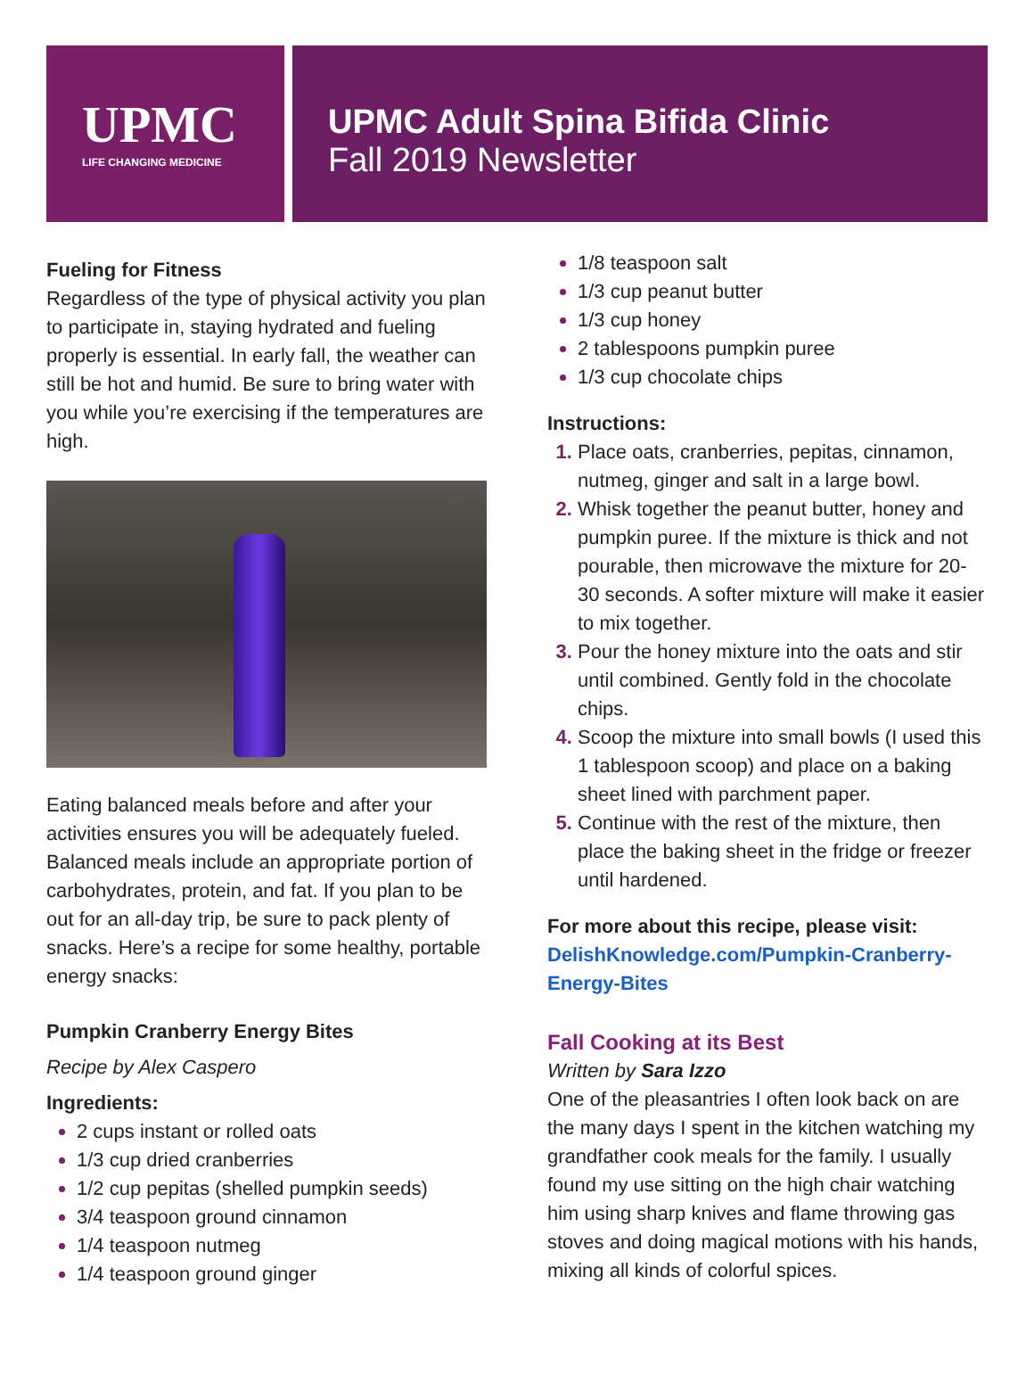UPMC
LIFE CHANGING MEDICINE
UPMC Adult Spina Bifida Clinic
Fall 2019 Newsletter
Fueling for Fitness
Regardless of the type of physical activity you plan to participate in, staying hydrated and fueling properly is essential. In early fall, the weather can still be hot and humid. Be sure to bring water with you while you’re exercising if the temperatures are high.
Eating balanced meals before and after your activities ensures you will be adequately fueled. Balanced meals include an appropriate portion of carbohydrates, protein, and fat. If you plan to be out for an all-day trip, be sure to pack plenty of snacks. Here’s a recipe for some healthy, portable energy snacks:
Pumpkin Cranberry Energy Bites
Recipe by Alex Caspero
Ingredients:
2 cups instant or rolled oats
1/3 cup dried cranberries
1/2 cup pepitas (shelled pumpkin seeds)
3/4 teaspoon ground cinnamon
1/4 teaspoon nutmeg
1/4 teaspoon ground ginger
1/8 teaspoon salt
1/3 cup peanut butter
1/3 cup honey
2 tablespoons pumpkin puree
1/3 cup chocolate chips
Instructions:
Place oats, cranberries, pepitas, cinnamon, nutmeg, ginger and salt in a large bowl.
Whisk together the peanut butter, honey and pumpkin puree. If the mixture is thick and not pourable, then microwave the mixture for 20-30 seconds. A softer mixture will make it easier to mix together.
Pour the honey mixture into the oats and stir until combined. Gently fold in the chocolate chips.
Scoop the mixture into small bowls (I used this 1 tablespoon scoop) and place on a baking sheet lined with parchment paper.
Continue with the rest of the mixture, then place the baking sheet in the fridge or freezer until hardened.
For more about this recipe, please visit:
DelishKnowledge.com/Pumpkin-Cranberry-Energy-Bites
Fall Cooking at its Best
Written by Sara Izzo
One of the pleasantries I often look back on are the many days I spent in the kitchen watching my grandfather cook meals for the family. I usually found my use sitting on the high chair watching him using sharp knives and flame throwing gas stoves and doing magical motions with his hands, mixing all kinds of colorful spices.